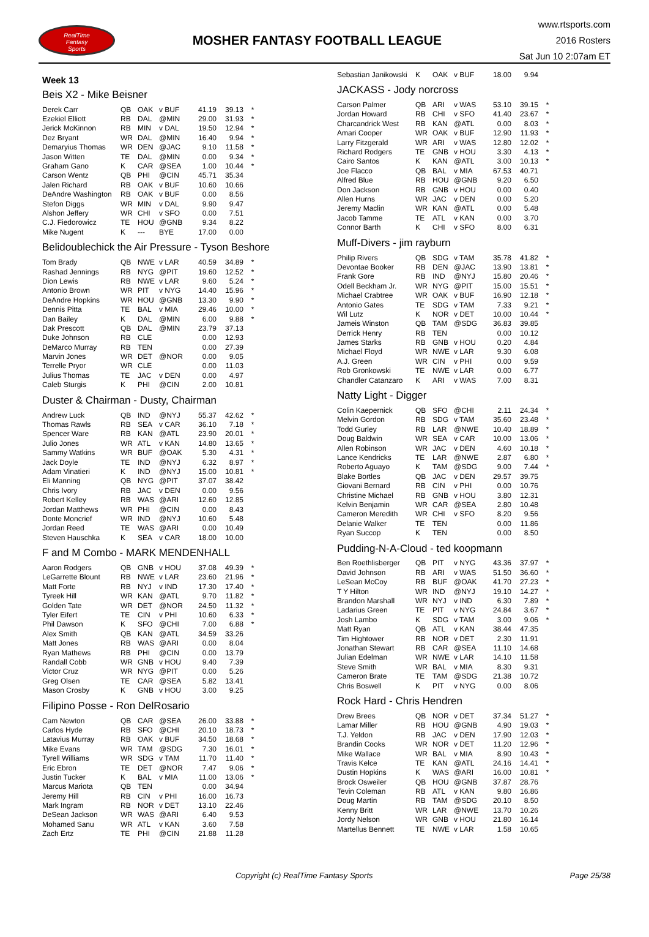RealTime
Fantasy
Sports
MOSHER FANTASY FOOTBALL LEAGUE
www.rtsports.com
2016 Rosters
Sat Jun 10 2:07am ET
Week 13
Beis X2 - Mike Beisner
| Derek Carr | QB | OAK | v BUF | 41.19 | 39.13 | * |
| Ezekiel Elliott | RB | DAL | @MIN | 29.00 | 31.93 | * |
| Jerick McKinnon | RB | MIN | v DAL | 19.50 | 12.94 | * |
| Dez Bryant | WR | DAL | @MIN | 16.40 | 9.94 | * |
| Demaryius Thomas | WR | DEN | @JAC | 9.10 | 11.58 | * |
| Jason Witten | TE | DAL | @MIN | 0.00 | 9.34 | * |
| Graham Gano | K | CAR | @SEA | 1.00 | 10.44 | * |
| Carson Wentz | QB | PHI | @CIN | 45.71 | 35.34 | |
| Jalen Richard | RB | OAK | v BUF | 10.60 | 10.66 | |
| DeAndre Washington | RB | OAK | v BUF | 0.00 | 8.56 | |
| Stefon Diggs | WR | MIN | v DAL | 9.90 | 9.47 | |
| Alshon Jeffery | WR | CHI | v SFO | 0.00 | 7.51 | |
| C.J. Fiedorowicz | TE | HOU | @GNB | 9.34 | 8.22 | |
| Mike Nugent | K | --- | BYE | 17.00 | 0.00 | |
Belidoublechick the Air Pressure - Tyson Beshore
| Tom Brady | QB | NWE | v LAR | 40.59 | 34.89 | * |
| Rashad Jennings | RB | NYG | @PIT | 19.60 | 12.52 | * |
| Dion Lewis | RB | NWE | v LAR | 9.60 | 5.24 | * |
| Antonio Brown | WR | PIT | v NYG | 14.40 | 15.96 | * |
| DeAndre Hopkins | WR | HOU | @GNB | 13.30 | 9.90 | * |
| Dennis Pitta | TE | BAL | v MIA | 29.46 | 10.00 | * |
| Dan Bailey | K | DAL | @MIN | 6.00 | 9.88 | * |
| Dak Prescott | QB | DAL | @MIN | 23.79 | 37.13 | |
| Duke Johnson | RB | CLE | | 0.00 | 12.93 | |
| DeMarco Murray | RB | TEN | | 0.00 | 27.39 | |
| Marvin Jones | WR | DET | @NOR | 0.00 | 9.05 | |
| Terrelle Pryor | WR | CLE | | 0.00 | 11.03 | |
| Julius Thomas | TE | JAC | v DEN | 0.00 | 4.97 | |
| Caleb Sturgis | K | PHI | @CIN | 2.00 | 10.81 | |
Duster & Chairman - Dusty, Chairman
| Andrew Luck | QB | IND | @NYJ | 55.37 | 42.62 | * |
| Thomas Rawls | RB | SEA | v CAR | 36.10 | 7.18 | * |
| Spencer Ware | RB | KAN | @ATL | 23.90 | 20.01 | * |
| Julio Jones | WR | ATL | v KAN | 14.80 | 13.65 | * |
| Sammy Watkins | WR | BUF | @OAK | 5.30 | 4.31 | * |
| Jack Doyle | TE | IND | @NYJ | 6.32 | 8.97 | * |
| Adam Vinatieri | K | IND | @NYJ | 15.00 | 10.81 | * |
| Eli Manning | QB | NYG | @PIT | 37.07 | 38.42 | |
| Chris Ivory | RB | JAC | v DEN | 0.00 | 9.56 | |
| Robert Kelley | RB | WAS | @ARI | 12.60 | 12.85 | |
| Jordan Matthews | WR | PHI | @CIN | 0.00 | 8.43 | |
| Donte Moncrief | WR | IND | @NYJ | 10.60 | 5.48 | |
| Jordan Reed | TE | WAS | @ARI | 0.00 | 10.49 | |
| Steven Hauschka | K | SEA | v CAR | 18.00 | 10.00 | |
F and M Combo - MARK MENDENHALL
| Aaron Rodgers | QB | GNB | v HOU | 37.08 | 49.39 | * |
| LeGarrette Blount | RB | NWE | v LAR | 23.60 | 21.96 | * |
| Matt Forte | RB | NYJ | v IND | 17.30 | 17.40 | * |
| Tyreek Hill | WR | KAN | @ATL | 9.70 | 11.82 | * |
| Golden Tate | WR | DET | @NOR | 24.50 | 11.32 | * |
| Tyler Eifert | TE | CIN | v PHI | 10.60 | 6.33 | * |
| Phil Dawson | K | SFO | @CHI | 7.00 | 6.88 | * |
| Alex Smith | QB | KAN | @ATL | 34.59 | 33.26 | |
| Matt Jones | RB | WAS | @ARI | 0.00 | 8.04 | |
| Ryan Mathews | RB | PHI | @CIN | 0.00 | 13.79 | |
| Randall Cobb | WR | GNB | v HOU | 9.40 | 7.39 | |
| Victor Cruz | WR | NYG | @PIT | 0.00 | 5.26 | |
| Greg Olsen | TE | CAR | @SEA | 5.82 | 13.41 | |
| Mason Crosby | K | GNB | v HOU | 3.00 | 9.25 | |
Filipino Posse - Ron DelRosario
| Cam Newton | QB | CAR | @SEA | 26.00 | 33.88 | * |
| Carlos Hyde | RB | SFO | @CHI | 20.10 | 18.73 | * |
| Latavius Murray | RB | OAK | v BUF | 34.50 | 18.68 | * |
| Mike Evans | WR | TAM | @SDG | 7.30 | 16.01 | * |
| Tyrell Williams | WR | SDG | v TAM | 11.70 | 11.40 | * |
| Eric Ebron | TE | DET | @NOR | 7.47 | 9.06 | * |
| Justin Tucker | K | BAL | v MIA | 11.00 | 13.06 | * |
| Marcus Mariota | QB | TEN | | 0.00 | 34.94 | |
| Jeremy Hill | RB | CIN | v PHI | 16.00 | 16.73 | |
| Mark Ingram | RB | NOR | v DET | 13.10 | 22.46 | |
| DeSean Jackson | WR | WAS | @ARI | 6.40 | 9.53 | |
| Mohamed Sanu | WR | ATL | v KAN | 3.60 | 7.58 | |
| Zach Ertz | TE | PHI | @CIN | 21.88 | 11.28 | |
| Sebastian Janikowski | K | OAK | v BUF | 18.00 | 9.94 | |
JACKASS - Jody norcross
| Carson Palmer | QB | ARI | v WAS | 53.10 | 39.15 | * |
| Jordan Howard | RB | CHI | v SFO | 41.40 | 23.67 | * |
| Charcandrick West | RB | KAN | @ATL | 0.00 | 8.03 | * |
| Amari Cooper | WR | OAK | v BUF | 12.90 | 11.93 | * |
| Larry Fitzgerald | WR | ARI | v WAS | 12.80 | 12.02 | * |
| Richard Rodgers | TE | GNB | v HOU | 3.30 | 4.13 | * |
| Cairo Santos | K | KAN | @ATL | 3.00 | 10.13 | * |
| Joe Flacco | QB | BAL | v MIA | 67.53 | 40.71 | |
| Alfred Blue | RB | HOU | @GNB | 9.20 | 6.50 | |
| Don Jackson | RB | GNB | v HOU | 0.00 | 0.40 | |
| Allen Hurns | WR | JAC | v DEN | 0.00 | 5.20 | |
| Jeremy Maclin | WR | KAN | @ATL | 0.00 | 5.48 | |
| Jacob Tamme | TE | ATL | v KAN | 0.00 | 3.70 | |
| Connor Barth | K | CHI | v SFO | 8.00 | 6.31 | |
Muff-Divers - jim rayburn
| Philip Rivers | QB | SDG | v TAM | 35.78 | 41.82 | * |
| Devontae Booker | RB | DEN | @JAC | 13.90 | 13.81 | * |
| Frank Gore | RB | IND | @NYJ | 15.80 | 20.46 | * |
| Odell Beckham Jr. | WR | NYG | @PIT | 15.00 | 15.51 | * |
| Michael Crabtree | WR | OAK | v BUF | 16.90 | 12.18 | * |
| Antonio Gates | TE | SDG | v TAM | 7.33 | 9.21 | * |
| Wil Lutz | K | NOR | v DET | 10.00 | 10.44 | * |
| Jameis Winston | QB | TAM | @SDG | 36.83 | 39.85 | |
| Derrick Henry | RB | TEN | | 0.00 | 10.12 | |
| James Starks | RB | GNB | v HOU | 0.20 | 4.84 | |
| Michael Floyd | WR | NWE | v LAR | 9.30 | 6.08 | |
| A.J. Green | WR | CIN | v PHI | 0.00 | 9.59 | |
| Rob Gronkowski | TE | NWE | v LAR | 0.00 | 6.77 | |
| Chandler Catanzaro | K | ARI | v WAS | 7.00 | 8.31 | |
Natty Light - Digger
| Colin Kaepernick | QB | SFO | @CHI | 2.11 | 24.34 | * |
| Melvin Gordon | RB | SDG | v TAM | 35.60 | 23.48 | * |
| Todd Gurley | RB | LAR | @NWE | 10.40 | 18.89 | * |
| Doug Baldwin | WR | SEA | v CAR | 10.00 | 13.06 | * |
| Allen Robinson | WR | JAC | v DEN | 4.60 | 10.18 | * |
| Lance Kendricks | TE | LAR | @NWE | 2.87 | 6.80 | * |
| Roberto Aguayo | K | TAM | @SDG | 9.00 | 7.44 | * |
| Blake Bortles | QB | JAC | v DEN | 29.57 | 39.75 | |
| Giovani Bernard | RB | CIN | v PHI | 0.00 | 10.76 | |
| Christine Michael | RB | GNB | v HOU | 3.80 | 12.31 | |
| Kelvin Benjamin | WR | CAR | @SEA | 2.80 | 10.48 | |
| Cameron Meredith | WR | CHI | v SFO | 8.20 | 9.56 | |
| Delanie Walker | TE | TEN | | 0.00 | 11.86 | |
| Ryan Succop | K | TEN | | 0.00 | 8.50 | |
Pudding-N-A-Cloud - ted koopmann
| Ben Roethlisberger | QB | PIT | v NYG | 43.36 | 37.97 | * |
| David Johnson | RB | ARI | v WAS | 51.50 | 36.60 | * |
| LeSean McCoy | RB | BUF | @OAK | 41.70 | 27.23 | * |
| T Y Hilton | WR | IND | @NYJ | 19.10 | 14.27 | * |
| Brandon Marshall | WR | NYJ | v IND | 6.30 | 7.89 | * |
| Ladarius Green | TE | PIT | v NYG | 24.84 | 3.67 | * |
| Josh Lambo | K | SDG | v TAM | 3.00 | 9.06 | * |
| Matt Ryan | QB | ATL | v KAN | 38.44 | 47.35 | |
| Tim Hightower | RB | NOR | v DET | 2.30 | 11.91 | |
| Jonathan Stewart | RB | CAR | @SEA | 11.10 | 14.68 | |
| Julian Edelman | WR | NWE | v LAR | 14.10 | 11.58 | |
| Steve Smith | WR | BAL | v MIA | 8.30 | 9.31 | |
| Cameron Brate | TE | TAM | @SDG | 21.38 | 10.72 | |
| Chris Boswell | K | PIT | v NYG | 0.00 | 8.06 | |
Rock Hard - Chris Hendren
| Drew Brees | QB | NOR | v DET | 37.34 | 51.27 | * |
| Lamar Miller | RB | HOU | @GNB | 4.90 | 19.03 | * |
| T.J. Yeldon | RB | JAC | v DEN | 17.90 | 12.03 | * |
| Brandin Cooks | WR | NOR | v DET | 11.20 | 12.96 | * |
| Mike Wallace | WR | BAL | v MIA | 8.90 | 10.43 | * |
| Travis Kelce | TE | KAN | @ATL | 24.16 | 14.41 | * |
| Dustin Hopkins | K | WAS | @ARI | 16.00 | 10.81 | * |
| Brock Osweiler | QB | HOU | @GNB | 37.87 | 28.76 | |
| Tevin Coleman | RB | ATL | v KAN | 9.80 | 16.86 | |
| Doug Martin | RB | TAM | @SDG | 20.10 | 8.50 | |
| Kenny Britt | WR | LAR | @NWE | 13.70 | 10.26 | |
| Jordy Nelson | WR | GNB | v HOU | 21.80 | 16.14 | |
| Martellus Bennett | TE | NWE | v LAR | 1.58 | 10.65 | |
Copyright (c) RealTime Fantasy Sports
Page 25/38